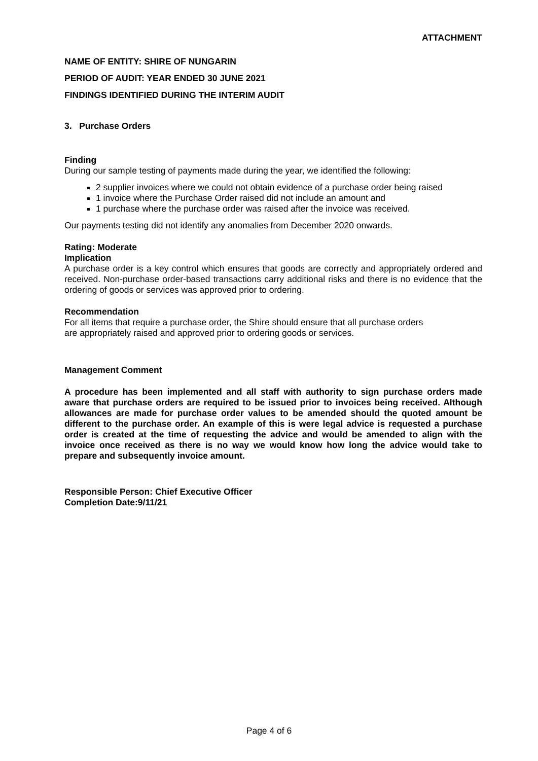ATTACHMENT
NAME OF ENTITY: SHIRE OF NUNGARIN
PERIOD OF AUDIT: YEAR ENDED 30 JUNE 2021
FINDINGS IDENTIFIED DURING THE INTERIM AUDIT
3. Purchase Orders
Finding
During our sample testing of payments made during the year, we identified the following:
2 supplier invoices where we could not obtain evidence of a purchase order being raised
1 invoice where the Purchase Order raised did not include an amount and
1 purchase where the purchase order was raised after the invoice was received.
Our payments testing did not identify any anomalies from December 2020 onwards.
Rating: Moderate
Implication
A purchase order is a key control which ensures that goods are correctly and appropriately ordered and received. Non-purchase order-based transactions carry additional risks and there is no evidence that the ordering of goods or services was approved prior to ordering.
Recommendation
For all items that require a purchase order, the Shire should ensure that all purchase orders
are appropriately raised and approved prior to ordering goods or services.
Management Comment
A procedure has been implemented and all staff with authority to sign purchase orders made aware that purchase orders are required to be issued prior to invoices being received. Although allowances are made for purchase order values to be amended should the quoted amount be different to the purchase order. An example of this is were legal advice is requested a purchase order is created at the time of requesting the advice and would be amended to align with the invoice once received as there is no way we would know how long the advice would take to prepare and subsequently invoice amount.
Responsible Person: Chief Executive Officer
Completion Date:9/11/21
Page 4 of 6